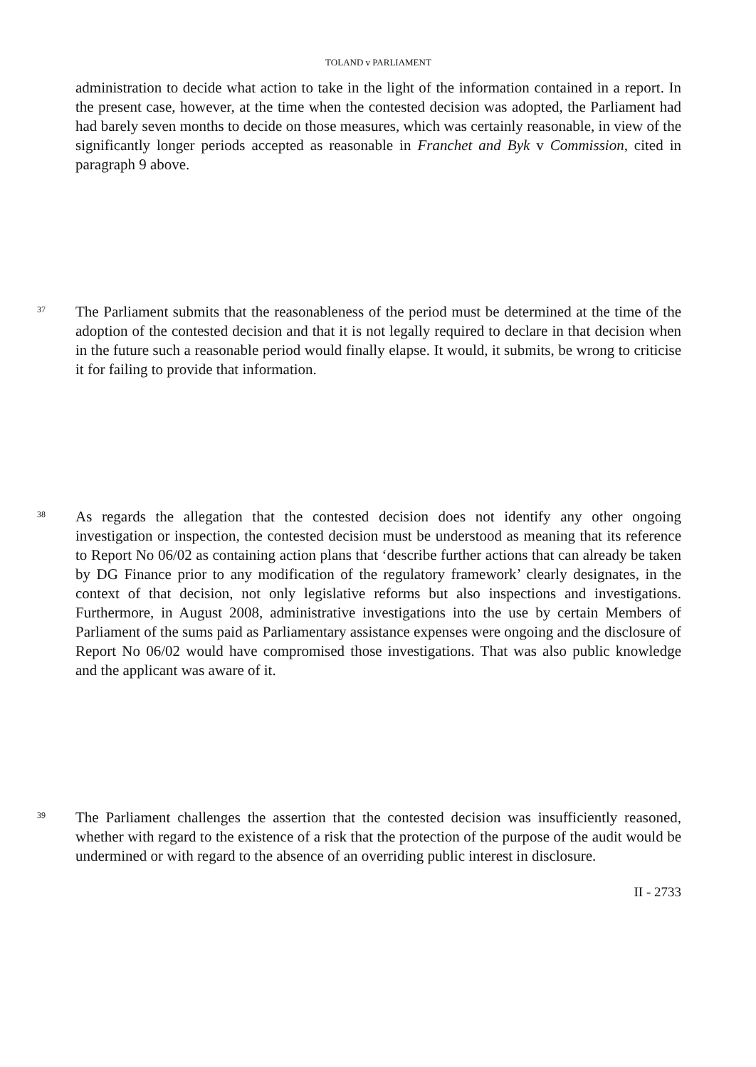TOLAND v PARLIAMENT
administration to decide what action to take in the light of the information contained in a report. In the present case, however, at the time when the contested decision was adopted, the Parliament had had barely seven months to decide on those measures, which was certainly reasonable, in view of the significantly longer periods accepted as reasonable in Franchet and Byk v Commission, cited in paragraph 9 above.
37
The Parliament submits that the reasonableness of the period must be determined at the time of the adoption of the contested decision and that it is not legally required to declare in that decision when in the future such a reasonable period would finally elapse. It would, it submits, be wrong to criticise it for failing to provide that information.
38
As regards the allegation that the contested decision does not identify any other ongoing investigation or inspection, the contested decision must be understood as meaning that its reference to Report No 06/02 as containing action plans that ‘describe further actions that can already be taken by DG Finance prior to any modification of the regulatory framework’ clearly designates, in the context of that decision, not only legislative reforms but also inspections and investigations. Furthermore, in August 2008, administrative investigations into the use by certain Members of Parliament of the sums paid as Parliamentary assistance expenses were ongoing and the disclosure of Report No 06/02 would have compromised those investigations. That was also public knowledge and the applicant was aware of it.
39
The Parliament challenges the assertion that the contested decision was insufficiently reasoned, whether with regard to the existence of a risk that the protection of the purpose of the audit would be undermined or with regard to the absence of an overriding public interest in disclosure.
II - 2733